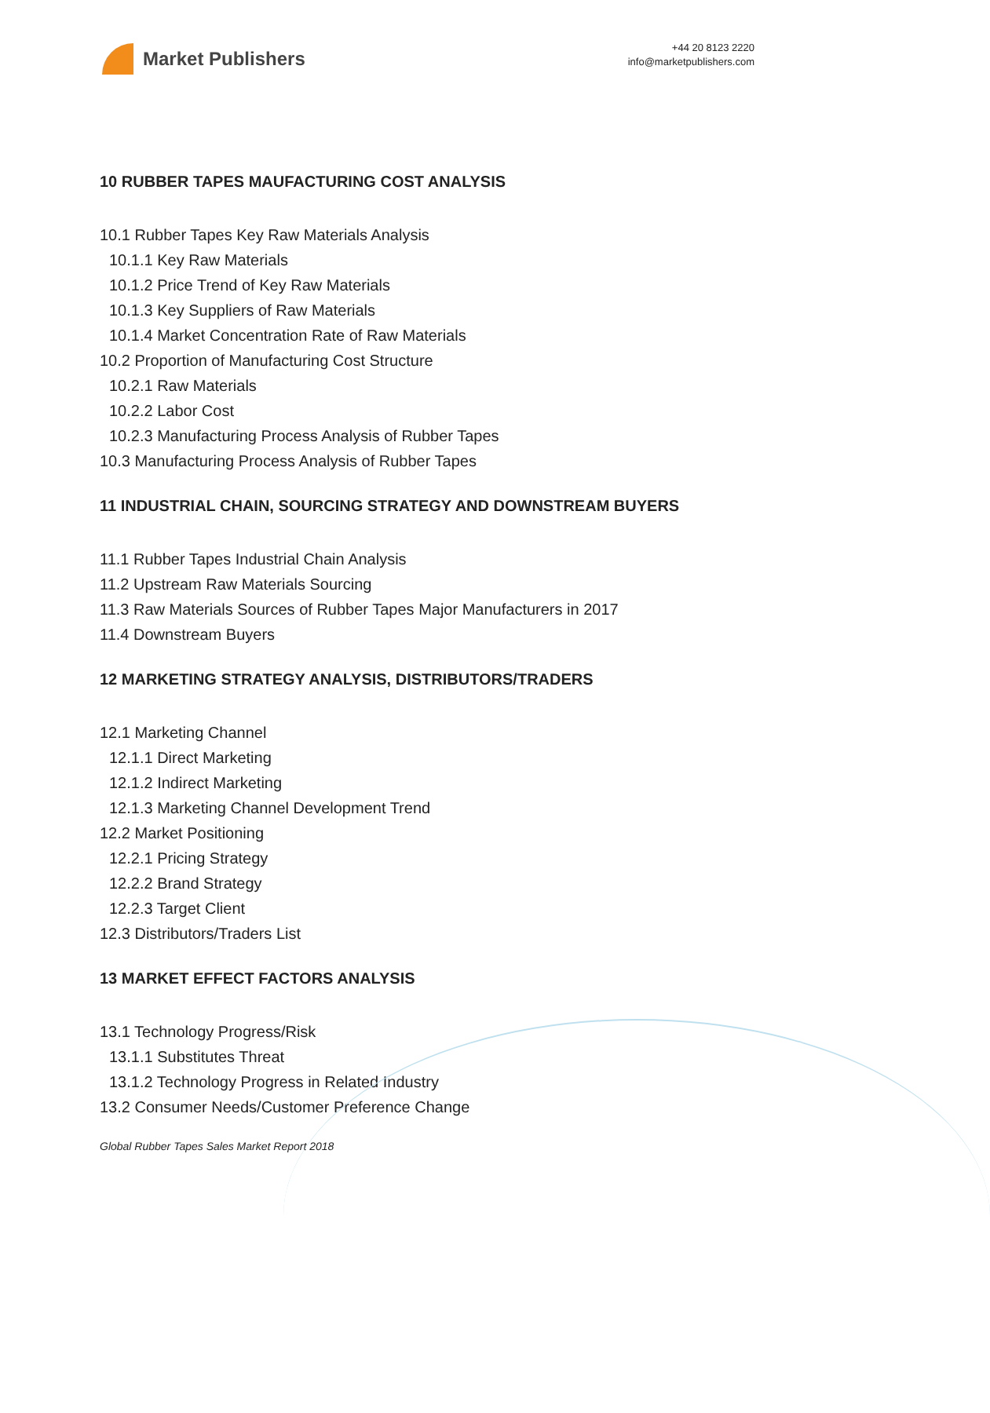Market Publishers
+44 20 8123 2220
info@marketpublishers.com
10 RUBBER TAPES MAUFACTURING COST ANALYSIS
10.1 Rubber Tapes Key Raw Materials Analysis
10.1.1 Key Raw Materials
10.1.2 Price Trend of Key Raw Materials
10.1.3 Key Suppliers of Raw Materials
10.1.4 Market Concentration Rate of Raw Materials
10.2 Proportion of Manufacturing Cost Structure
10.2.1 Raw Materials
10.2.2 Labor Cost
10.2.3 Manufacturing Process Analysis of Rubber Tapes
10.3 Manufacturing Process Analysis of Rubber Tapes
11 INDUSTRIAL CHAIN, SOURCING STRATEGY AND DOWNSTREAM BUYERS
11.1 Rubber Tapes Industrial Chain Analysis
11.2 Upstream Raw Materials Sourcing
11.3 Raw Materials Sources of Rubber Tapes Major Manufacturers in 2017
11.4 Downstream Buyers
12 MARKETING STRATEGY ANALYSIS, DISTRIBUTORS/TRADERS
12.1 Marketing Channel
12.1.1 Direct Marketing
12.1.2 Indirect Marketing
12.1.3 Marketing Channel Development Trend
12.2 Market Positioning
12.2.1 Pricing Strategy
12.2.2 Brand Strategy
12.2.3 Target Client
12.3 Distributors/Traders List
13 MARKET EFFECT FACTORS ANALYSIS
13.1 Technology Progress/Risk
13.1.1 Substitutes Threat
13.1.2 Technology Progress in Related Industry
13.2 Consumer Needs/Customer Preference Change
Global Rubber Tapes Sales Market Report 2018